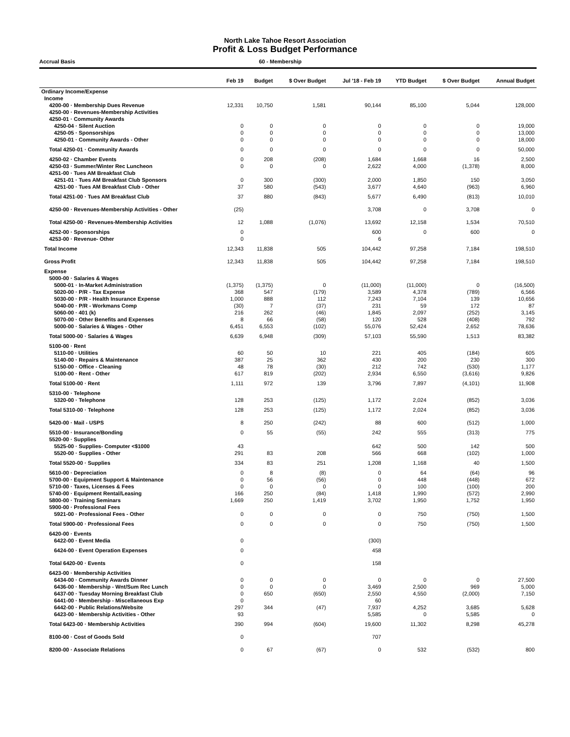North Lake Tahoe Resort Association
Profit & Loss Budget Performance
Accrual Basis 60 - Membership
| | Feb 19 | Budget | $ Over Budget | Jul '18 - Feb 19 | YTD Budget | $ Over Budget | Annual Budget |
| --- | --- | --- | --- | --- | --- | --- | --- |
| Ordinary Income/Expense | | | | | | | |
| Income | | | | | | | |
| 4200-00 · Membership Dues Revenue | 12,331 | 10,750 | 1,581 | 90,144 | 85,100 | 5,044 | 128,000 |
| 4250-00 · Revenues-Membership Activities | | | | | | | |
| 4250-01 · Community Awards | | | | | | | |
| 4250-04 · Silent Auction | 0 | 0 | 0 | 0 | 0 | 0 | 19,000 |
| 4250-05 · Sponsorships | 0 | 0 | 0 | 0 | 0 | 0 | 13,000 |
| 4250-01 · Community Awards - Other | 0 | 0 | 0 | 0 | 0 | 0 | 18,000 |
| Total 4250-01 · Community Awards | 0 | 0 | 0 | 0 | 0 | 0 | 50,000 |
| 4250-02 · Chamber Events | 0 | 208 | (208) | 1,684 | 1,668 | 16 | 2,500 |
| 4250-03 · Summer/Winter Rec Luncheon | 0 | 0 | 0 | 2,622 | 4,000 | (1,378) | 8,000 |
| 4251-00 · Tues AM Breakfast Club | | | | | | | |
| 4251-01 · Tues AM Breakfast Club Sponsors | 0 | 300 | (300) | 2,000 | 1,850 | 150 | 3,050 |
| 4251-00 · Tues AM Breakfast Club - Other | 37 | 580 | (543) | 3,677 | 4,640 | (963) | 6,960 |
| Total 4251-00 · Tues AM Breakfast Club | 37 | 880 | (843) | 5,677 | 6,490 | (813) | 10,010 |
| 4250-00 · Revenues-Membership Activities - Other | (25) | | | 3,708 | 0 | 3,708 | 0 |
| Total 4250-00 · Revenues-Membership Activities | 12 | 1,088 | (1,076) | 13,692 | 12,158 | 1,534 | 70,510 |
| 4252-00 · Sponsorships | 0 | | | 600 | 0 | 600 | 0 |
| 4253-00 · Revenue- Other | 0 | | | 6 | | | |
| Total Income | 12,343 | 11,838 | 505 | 104,442 | 97,258 | 7,184 | 198,510 |
| Gross Profit | 12,343 | 11,838 | 505 | 104,442 | 97,258 | 7,184 | 198,510 |
| Expense | | | | | | | |
| 5000-00 · Salaries & Wages | | | | | | | |
| 5000-01 · In-Market Administration | (1,375) | (1,375) | 0 | (11,000) | (11,000) | 0 | (16,500) |
| 5020-00 · P/R - Tax Expense | 368 | 547 | (179) | 3,589 | 4,378 | (789) | 6,566 |
| 5030-00 · P/R - Health Insurance Expense | 1,000 | 888 | 112 | 7,243 | 7,104 | 139 | 10,656 |
| 5040-00 · P/R - Workmans Comp | (30) | 7 | (37) | 231 | 59 | 172 | 87 |
| 5060-00 · 401 (k) | 216 | 262 | (46) | 1,845 | 2,097 | (252) | 3,145 |
| 5070-00 · Other Benefits and Expenses | 8 | 66 | (58) | 120 | 528 | (408) | 792 |
| 5000-00 · Salaries & Wages - Other | 6,451 | 6,553 | (102) | 55,076 | 52,424 | 2,652 | 78,636 |
| Total 5000-00 · Salaries & Wages | 6,639 | 6,948 | (309) | 57,103 | 55,590 | 1,513 | 83,382 |
| 5100-00 · Rent | | | | | | | |
| 5110-00 · Utilities | 60 | 50 | 10 | 221 | 405 | (184) | 605 |
| 5140-00 · Repairs & Maintenance | 387 | 25 | 362 | 430 | 200 | 230 | 300 |
| 5150-00 · Office - Cleaning | 48 | 78 | (30) | 212 | 742 | (530) | 1,177 |
| 5100-00 · Rent - Other | 617 | 819 | (202) | 2,934 | 6,550 | (3,616) | 9,826 |
| Total 5100-00 · Rent | 1,111 | 972 | 139 | 3,796 | 7,897 | (4,101) | 11,908 |
| 5310-00 · Telephone | | | | | | | |
| 5320-00 · Telephone | 128 | 253 | (125) | 1,172 | 2,024 | (852) | 3,036 |
| Total 5310-00 · Telephone | 128 | 253 | (125) | 1,172 | 2,024 | (852) | 3,036 |
| 5420-00 · Mail - USPS | 8 | 250 | (242) | 88 | 600 | (512) | 1,000 |
| 5510-00 · Insurance/Bonding | 0 | 55 | (55) | 242 | 555 | (313) | 775 |
| 5520-00 · Supplies | | | | | | | |
| 5525-00 · Supplies- Computer <$1000 | 43 | | | 642 | 500 | 142 | 500 |
| 5520-00 · Supplies - Other | 291 | 83 | 208 | 566 | 668 | (102) | 1,000 |
| Total 5520-00 · Supplies | 334 | 83 | 251 | 1,208 | 1,168 | 40 | 1,500 |
| 5610-00 · Depreciation | 0 | 8 | (8) | 0 | 64 | (64) | 96 |
| 5700-00 · Equipment Support & Maintenance | 0 | 56 | (56) | 0 | 448 | (448) | 672 |
| 5710-00 · Taxes, Licenses & Fees | 0 | 0 | 0 | 0 | 100 | (100) | 200 |
| 5740-00 · Equipment Rental/Leasing | 166 | 250 | (84) | 1,418 | 1,990 | (572) | 2,990 |
| 5800-00 · Training Seminars | 1,669 | 250 | 1,419 | 3,702 | 1,950 | 1,752 | 1,950 |
| 5900-00 · Professional Fees | | | | | | | |
| 5921-00 · Professional Fees - Other | 0 | 0 | 0 | 0 | 750 | (750) | 1,500 |
| Total 5900-00 · Professional Fees | 0 | 0 | 0 | 0 | 750 | (750) | 1,500 |
| 6420-00 · Events | | | | | | | |
| 6422-00 · Event Media | 0 | | | (300) | | | |
| 6424-00 · Event Operation Expenses | 0 | | | 458 | | | |
| Total 6420-00 · Events | 0 | | | 158 | | | |
| 6423-00 · Membership Activities | | | | | | | |
| 6434-00 · Community Awards Dinner | 0 | 0 | 0 | 0 | 0 | 0 | 27,500 |
| 6436-00 · Membership - Wnt/Sum Rec Lunch | 0 | 0 | 0 | 3,469 | 2,500 | 969 | 5,000 |
| 6437-00 · Tuesday Morning Breakfast Club | 0 | 650 | (650) | 2,550 | 4,550 | (2,000) | 7,150 |
| 6441-00 · Membership - Miscellaneous Exp | 0 | | | 60 | | | |
| 6442-00 · Public Relations/Website | 297 | 344 | (47) | 7,937 | 4,252 | 3,685 | 5,628 |
| 6423-00 · Membership Activities - Other | 93 | | | 5,585 | 0 | 5,585 | 0 |
| Total 6423-00 · Membership Activities | 390 | 994 | (604) | 19,600 | 11,302 | 8,298 | 45,278 |
| 8100-00 · Cost of Goods Sold | 0 | | | 707 | | | |
| 8200-00 · Associate Relations | 0 | 67 | (67) | 0 | 532 | (532) | 800 |